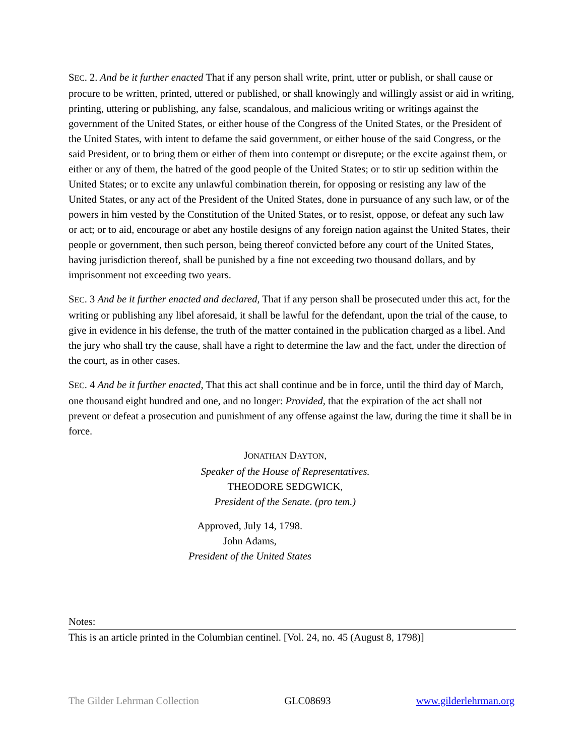SEC. 2. And be it further enacted That if any person shall write, print, utter or publish, or shall cause or procure to be written, printed, uttered or published, or shall knowingly and willingly assist or aid in writing, printing, uttering or publishing, any false, scandalous, and malicious writing or writings against the government of the United States, or either house of the Congress of the United States, or the President of the United States, with intent to defame the said government, or either house of the said Congress, or the said President, or to bring them or either of them into contempt or disrepute; or the excite against them, or either or any of them, the hatred of the good people of the United States; or to stir up sedition within the United States; or to excite any unlawful combination therein, for opposing or resisting any law of the United States, or any act of the President of the United States, done in pursuance of any such law, or of the powers in him vested by the Constitution of the United States, or to resist, oppose, or defeat any such law or act; or to aid, encourage or abet any hostile designs of any foreign nation against the United States, their people or government, then such person, being thereof convicted before any court of the United States, having jurisdiction thereof, shall be punished by a fine not exceeding two thousand dollars, and by imprisonment not exceeding two years.
SEC. 3 And be it further enacted and declared, That if any person shall be prosecuted under this act, for the writing or publishing any libel aforesaid, it shall be lawful for the defendant, upon the trial of the cause, to give in evidence in his defense, the truth of the matter contained in the publication charged as a libel. And the jury who shall try the cause, shall have a right to determine the law and the fact, under the direction of the court, as in other cases.
SEC. 4 And be it further enacted, That this act shall continue and be in force, until the third day of March, one thousand eight hundred and one, and no longer: Provided, that the expiration of the act shall not prevent or defeat a prosecution and punishment of any offense against the law, during the time it shall be in force.
JONATHAN DAYTON,
Speaker of the House of Representatives.
THEODORE SEDGWICK,
President of the Senate. (pro tem.)
Approved, July 14, 1798.
John Adams,
President of the United States
Notes:
This is an article printed in the Columbian centinel. [Vol. 24, no. 45 (August 8, 1798)]
The Gilder Lehrman Collection GLC08693 www.gilderlehrman.org